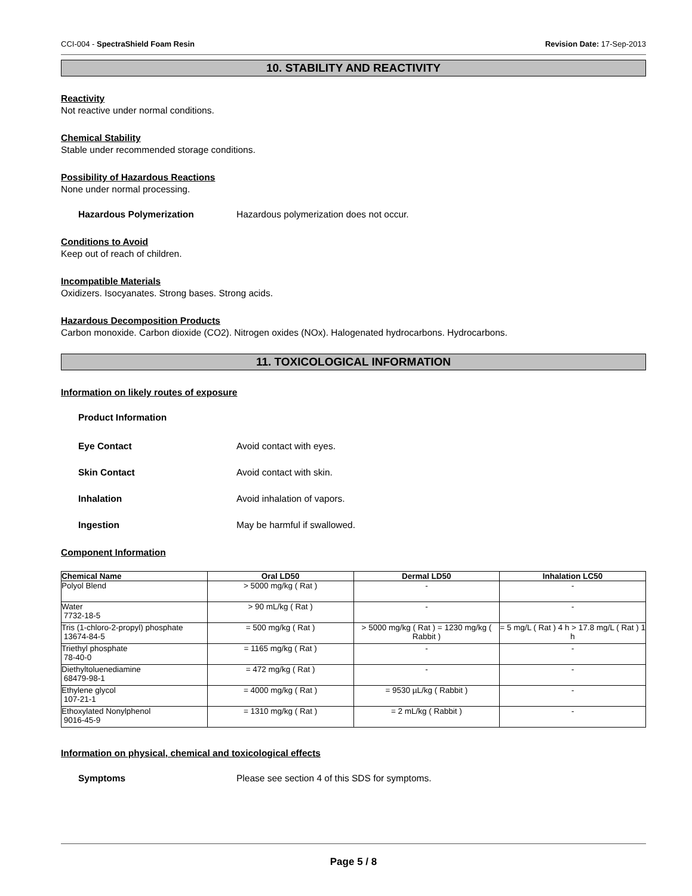CCI-004 - SpectraShield Foam Resin Revision Date: 17-Sep-2013
10. STABILITY AND REACTIVITY
Reactivity
Not reactive under normal conditions.
Chemical Stability
Stable under recommended storage conditions.
Possibility of Hazardous Reactions
None under normal processing.
Hazardous Polymerization Hazardous polymerization does not occur.
Conditions to Avoid
Keep out of reach of children.
Incompatible Materials
Oxidizers. Isocyanates. Strong bases. Strong acids.
Hazardous Decomposition Products
Carbon monoxide. Carbon dioxide (CO2). Nitrogen oxides (NOx). Halogenated hydrocarbons. Hydrocarbons.
11. TOXICOLOGICAL INFORMATION
Information on likely routes of exposure
Product Information
Eye Contact Avoid contact with eyes.
Skin Contact Avoid contact with skin.
Inhalation Avoid inhalation of vapors.
Ingestion May be harmful if swallowed.
Component Information
| Chemical Name | Oral LD50 | Dermal LD50 | Inhalation LC50 |
| --- | --- | --- | --- |
| Polyol Blend | > 5000 mg/kg ( Rat ) | - | - |
| Water 7732-18-5 | > 90 mL/kg ( Rat ) | - | - |
| Tris (1-chloro-2-propyl) phosphate 13674-84-5 | = 500 mg/kg ( Rat ) | > 5000 mg/kg ( Rat ) = 1230 mg/kg ( Rabbit ) | = 5 mg/L ( Rat ) 4 h > 17.8 mg/L ( Rat ) 1 h |
| Triethyl phosphate 78-40-0 | = 1165 mg/kg ( Rat ) | - | - |
| Diethyltoluenediamine 68479-98-1 | = 472 mg/kg ( Rat ) | - | - |
| Ethylene glycol 107-21-1 | = 4000 mg/kg ( Rat ) | = 9530 µL/kg ( Rabbit ) | - |
| Ethoxylated Nonylphenol 9016-45-9 | = 1310 mg/kg ( Rat ) | = 2 mL/kg ( Rabbit ) | - |
Information on physical, chemical and toxicological effects
Symptoms Please see section 4 of this SDS for symptoms.
Page 5 / 8